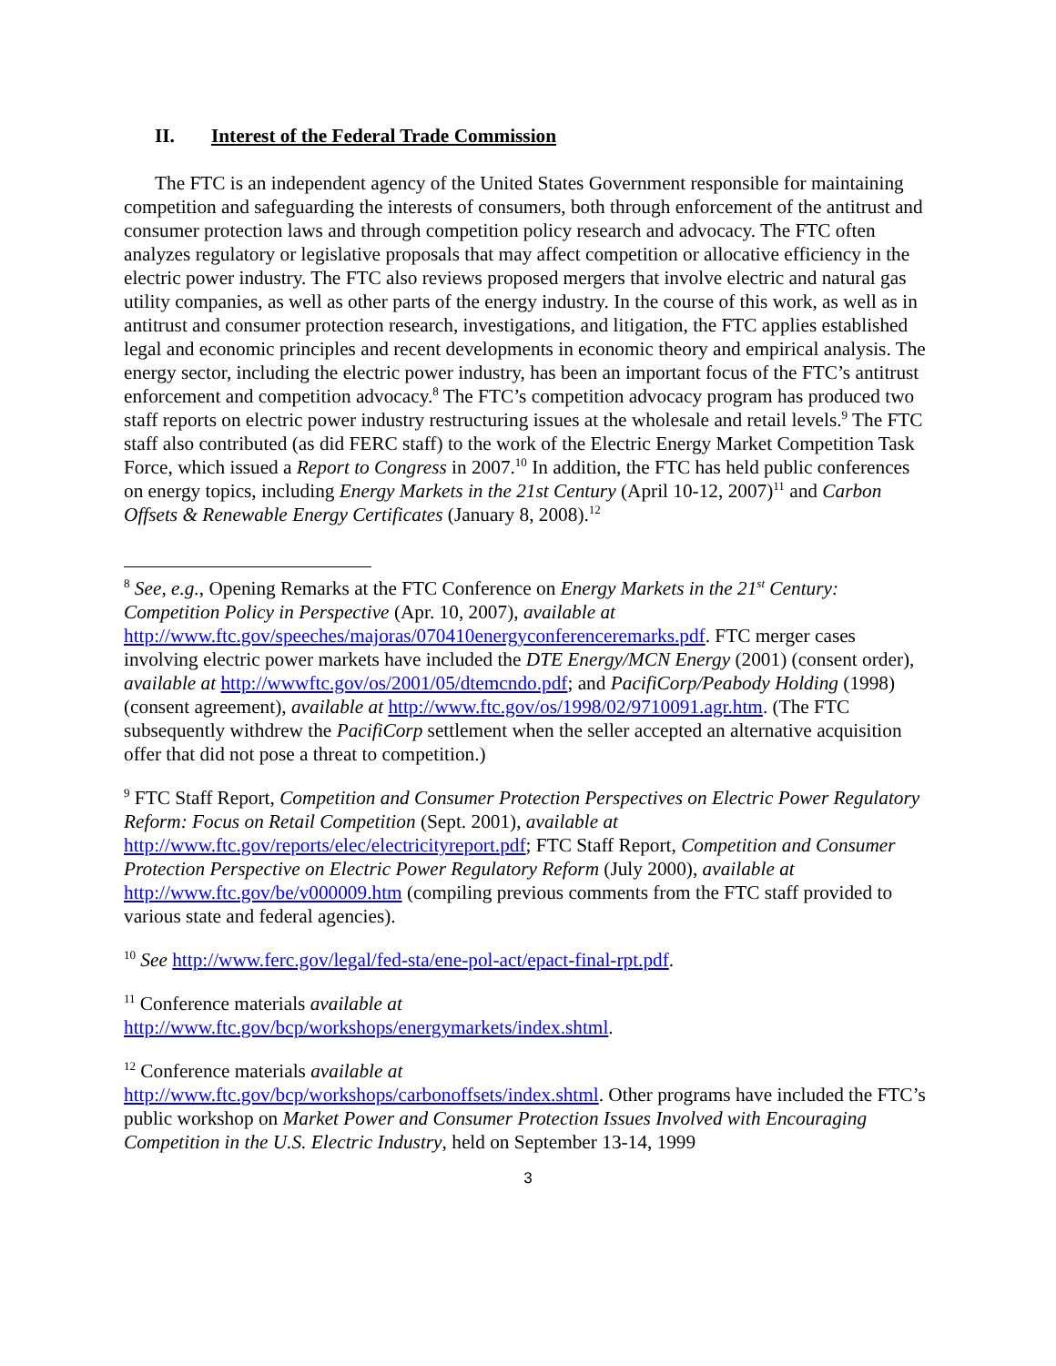II. Interest of the Federal Trade Commission
The FTC is an independent agency of the United States Government responsible for maintaining competition and safeguarding the interests of consumers, both through enforcement of the antitrust and consumer protection laws and through competition policy research and advocacy. The FTC often analyzes regulatory or legislative proposals that may affect competition or allocative efficiency in the electric power industry. The FTC also reviews proposed mergers that involve electric and natural gas utility companies, as well as other parts of the energy industry. In the course of this work, as well as in antitrust and consumer protection research, investigations, and litigation, the FTC applies established legal and economic principles and recent developments in economic theory and empirical analysis. The energy sector, including the electric power industry, has been an important focus of the FTC’s antitrust enforcement and competition advocacy.<sup>8</sup> The FTC’s competition advocacy program has produced two staff reports on electric power industry restructuring issues at the wholesale and retail levels.<sup>9</sup> The FTC staff also contributed (as did FERC staff) to the work of the Electric Energy Market Competition Task Force, which issued a Report to Congress in 2007.<sup>10</sup> In addition, the FTC has held public conferences on energy topics, including Energy Markets in the 21st Century (April 10-12, 2007)<sup>11</sup> and Carbon Offsets & Renewable Energy Certificates (January 8, 2008).<sup>12</sup>
<sup>8</sup> See, e.g., Opening Remarks at the FTC Conference on Energy Markets in the 21<sup>st</sup> Century: Competition Policy in Perspective (Apr. 10, 2007), available at http://www.ftc.gov/speeches/majoras/070410energyconferenceremarks.pdf. FTC merger cases involving electric power markets have included the DTE Energy/MCN Energy (2001) (consent order), available at http://wwwftc.gov/os/2001/05/dtemcndo.pdf; and PacifiCorp/Peabody Holding (1998) (consent agreement), available at http://www.ftc.gov/os/1998/02/9710091.agr.htm. (The FTC subsequently withdrew the PacifiCorp settlement when the seller accepted an alternative acquisition offer that did not pose a threat to competition.)
<sup>9</sup> FTC Staff Report, Competition and Consumer Protection Perspectives on Electric Power Regulatory Reform: Focus on Retail Competition (Sept. 2001), available at http://www.ftc.gov/reports/elec/electricityreport.pdf; FTC Staff Report, Competition and Consumer Protection Perspective on Electric Power Regulatory Reform (July 2000), available at http://www.ftc.gov/be/v000009.htm (compiling previous comments from the FTC staff provided to various state and federal agencies).
<sup>10</sup> See http://www.ferc.gov/legal/fed-sta/ene-pol-act/epact-final-rpt.pdf.
<sup>11</sup> Conference materials available at
http://www.ftc.gov/bcp/workshops/energymarkets/index.shtml.
<sup>12</sup> Conference materials available at
http://www.ftc.gov/bcp/workshops/carbonoffsets/index.shtml. Other programs have included the FTC’s public workshop on Market Power and Consumer Protection Issues Involved with Encouraging Competition in the U.S. Electric Industry, held on September 13-14, 1999
3